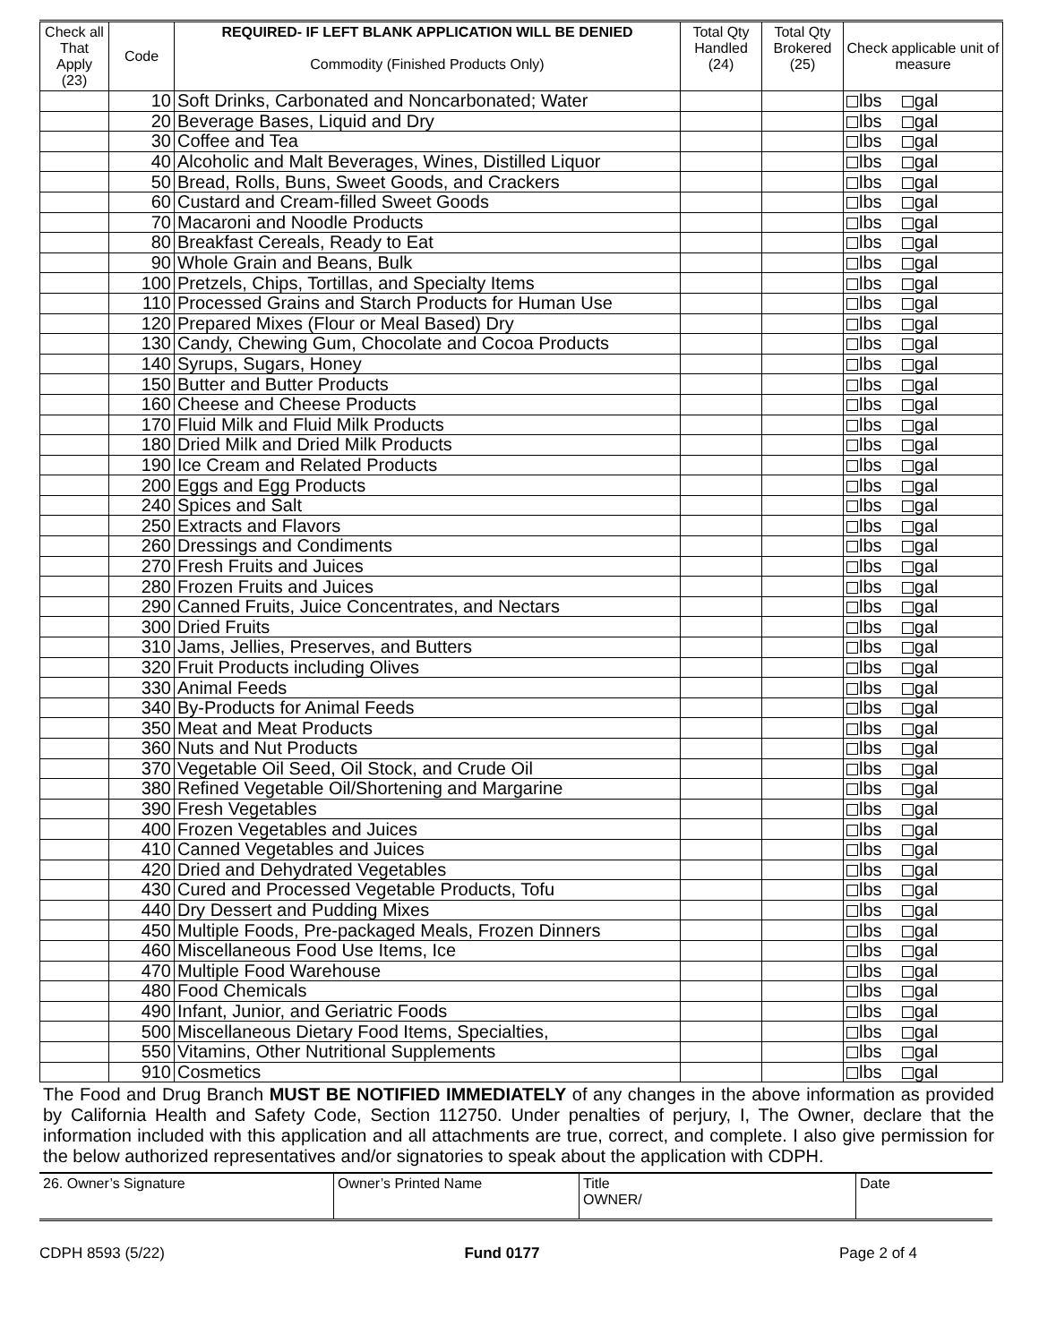| Check all That Apply (23) | Code | REQUIRED- IF LEFT BLANK APPLICATION WILL BE DENIED Commodity (Finished Products Only) | Total Qty Handled (24) | Total Qty Brokered (25) | Check applicable unit of measure |
| --- | --- | --- | --- | --- | --- |
| | 10 | Soft Drinks, Carbonated and Noncarbonated; Water | | | lbs gal |
| | 20 | Beverage Bases, Liquid and Dry | | | lbs gal |
| | 30 | Coffee and Tea | | | lbs gal |
| | 40 | Alcoholic and Malt Beverages, Wines, Distilled Liquor | | | lbs gal |
| | 50 | Bread, Rolls, Buns, Sweet Goods, and Crackers | | | lbs gal |
| | 60 | Custard and Cream-filled Sweet Goods | | | lbs gal |
| | 70 | Macaroni and Noodle Products | | | lbs gal |
| | 80 | Breakfast Cereals, Ready to Eat | | | lbs gal |
| | 90 | Whole Grain and Beans, Bulk | | | lbs gal |
| | 100 | Pretzels, Chips, Tortillas, and Specialty Items | | | lbs gal |
| | 110 | Processed Grains and Starch Products for Human Use | | | lbs gal |
| | 120 | Prepared Mixes (Flour or Meal Based) Dry | | | lbs gal |
| | 130 | Candy, Chewing Gum, Chocolate and Cocoa Products | | | lbs gal |
| | 140 | Syrups, Sugars, Honey | | | lbs gal |
| | 150 | Butter and Butter Products | | | lbs gal |
| | 160 | Cheese and Cheese Products | | | lbs gal |
| | 170 | Fluid Milk and Fluid Milk Products | | | lbs gal |
| | 180 | Dried Milk and Dried Milk Products | | | lbs gal |
| | 190 | Ice Cream and Related Products | | | lbs gal |
| | 200 | Eggs and Egg Products | | | lbs gal |
| | 240 | Spices and Salt | | | lbs gal |
| | 250 | Extracts and Flavors | | | lbs gal |
| | 260 | Dressings and Condiments | | | lbs gal |
| | 270 | Fresh Fruits and Juices | | | lbs gal |
| | 280 | Frozen Fruits and Juices | | | lbs gal |
| | 290 | Canned Fruits, Juice Concentrates, and Nectars | | | lbs gal |
| | 300 | Dried Fruits | | | lbs gal |
| | 310 | Jams, Jellies, Preserves, and Butters | | | lbs gal |
| | 320 | Fruit Products including Olives | | | lbs gal |
| | 330 | Animal Feeds | | | lbs gal |
| | 340 | By-Products for Animal Feeds | | | lbs gal |
| | 350 | Meat and Meat Products | | | lbs gal |
| | 360 | Nuts and Nut Products | | | lbs gal |
| | 370 | Vegetable Oil Seed, Oil Stock, and Crude Oil | | | lbs gal |
| | 380 | Refined Vegetable Oil/Shortening and Margarine | | | lbs gal |
| | 390 | Fresh Vegetables | | | lbs gal |
| | 400 | Frozen Vegetables and Juices | | | lbs gal |
| | 410 | Canned Vegetables and Juices | | | lbs gal |
| | 420 | Dried and Dehydrated Vegetables | | | lbs gal |
| | 430 | Cured and Processed Vegetable Products, Tofu | | | lbs gal |
| | 440 | Dry Dessert and Pudding Mixes | | | lbs gal |
| | 450 | Multiple Foods, Pre-packaged Meals, Frozen Dinners | | | lbs gal |
| | 460 | Miscellaneous Food Use Items, Ice | | | lbs gal |
| | 470 | Multiple Food Warehouse | | | lbs gal |
| | 480 | Food Chemicals | | | lbs gal |
| | 490 | Infant, Junior, and Geriatric Foods | | | lbs gal |
| | 500 | Miscellaneous Dietary Food Items, Specialties, | | | lbs gal |
| | 550 | Vitamins, Other Nutritional Supplements | | | lbs gal |
| | 910 | Cosmetics | | | lbs gal |
The Food and Drug Branch MUST BE NOTIFIED IMMEDIATELY of any changes in the above information as provided by California Health and Safety Code, Section 112750. Under penalties of perjury, I, The Owner, declare that the information included with this application and all attachments are true, correct, and complete. I also give permission for the below authorized representatives and/or signatories to speak about the application with CDPH.
| 26. Owner’s Signature | Owner’s Printed Name | Title OWNER/ | Date |
CDPH 8593 (5/22) Fund 0177 Page 2 of 4